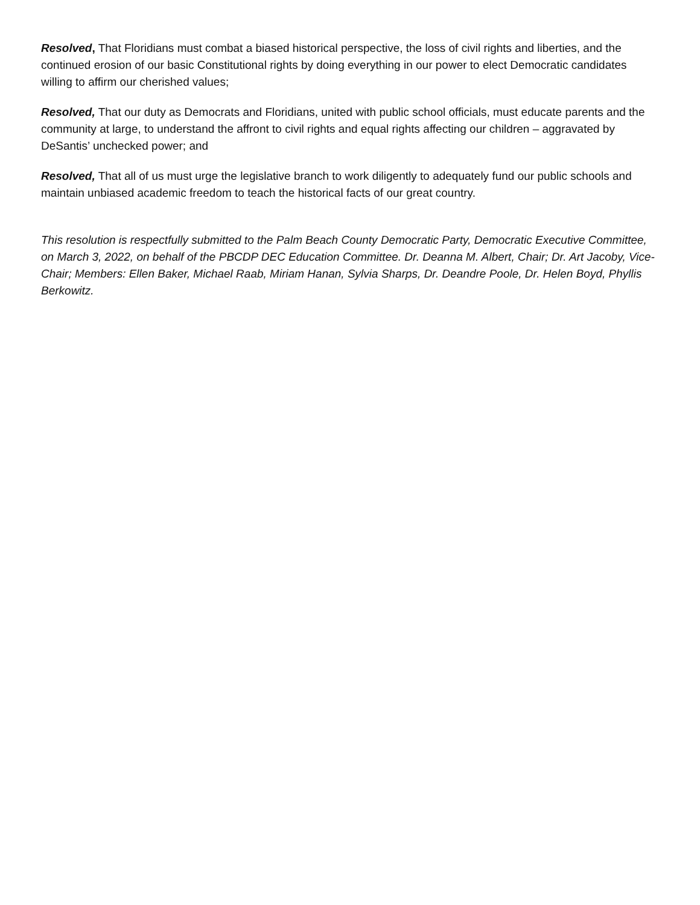Resolved, That Floridians must combat a biased historical perspective, the loss of civil rights and liberties, and the continued erosion of our basic Constitutional rights by doing everything in our power to elect Democratic candidates willing to affirm our cherished values;
Resolved, That our duty as Democrats and Floridians, united with public school officials, must educate parents and the community at large, to understand the affront to civil rights and equal rights affecting our children – aggravated by DeSantis’ unchecked power; and
Resolved, That all of us must urge the legislative branch to work diligently to adequately fund our public schools and maintain unbiased academic freedom to teach the historical facts of our great country.
This resolution is respectfully submitted to the Palm Beach County Democratic Party, Democratic Executive Committee, on March 3, 2022, on behalf of the PBCDP DEC Education Committee. Dr. Deanna M. Albert, Chair; Dr. Art Jacoby, Vice-Chair; Members: Ellen Baker, Michael Raab, Miriam Hanan, Sylvia Sharps, Dr. Deandre Poole, Dr. Helen Boyd, Phyllis Berkowitz.